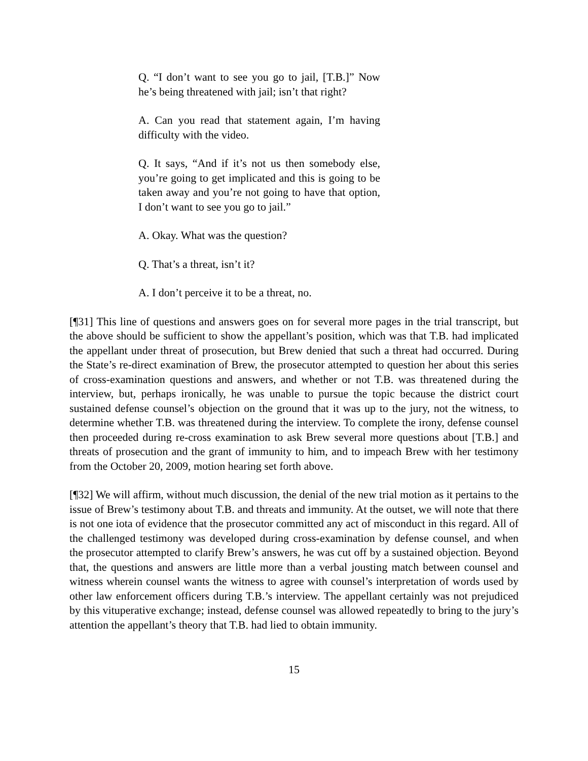Q. “I don’t want to see you go to jail, [T.B.]” Now he’s being threatened with jail; isn’t that right?
A. Can you read that statement again, I’m having difficulty with the video.
Q. It says, “And if it’s not us then somebody else, you’re going to get implicated and this is going to be taken away and you’re not going to have that option, I don’t want to see you go to jail.”
A. Okay. What was the question?
Q. That’s a threat, isn’t it?
A. I don’t perceive it to be a threat, no.
[¶31] This line of questions and answers goes on for several more pages in the trial transcript, but the above should be sufficient to show the appellant’s position, which was that T.B. had implicated the appellant under threat of prosecution, but Brew denied that such a threat had occurred. During the State’s re-direct examination of Brew, the prosecutor attempted to question her about this series of cross-examination questions and answers, and whether or not T.B. was threatened during the interview, but, perhaps ironically, he was unable to pursue the topic because the district court sustained defense counsel’s objection on the ground that it was up to the jury, not the witness, to determine whether T.B. was threatened during the interview. To complete the irony, defense counsel then proceeded during re-cross examination to ask Brew several more questions about [T.B.] and threats of prosecution and the grant of immunity to him, and to impeach Brew with her testimony from the October 20, 2009, motion hearing set forth above.
[¶32] We will affirm, without much discussion, the denial of the new trial motion as it pertains to the issue of Brew’s testimony about T.B. and threats and immunity. At the outset, we will note that there is not one iota of evidence that the prosecutor committed any act of misconduct in this regard. All of the challenged testimony was developed during cross-examination by defense counsel, and when the prosecutor attempted to clarify Brew’s answers, he was cut off by a sustained objection. Beyond that, the questions and answers are little more than a verbal jousting match between counsel and witness wherein counsel wants the witness to agree with counsel’s interpretation of words used by other law enforcement officers during T.B.’s interview. The appellant certainly was not prejudiced by this vituperative exchange; instead, defense counsel was allowed repeatedly to bring to the jury’s attention the appellant’s theory that T.B. had lied to obtain immunity.
15